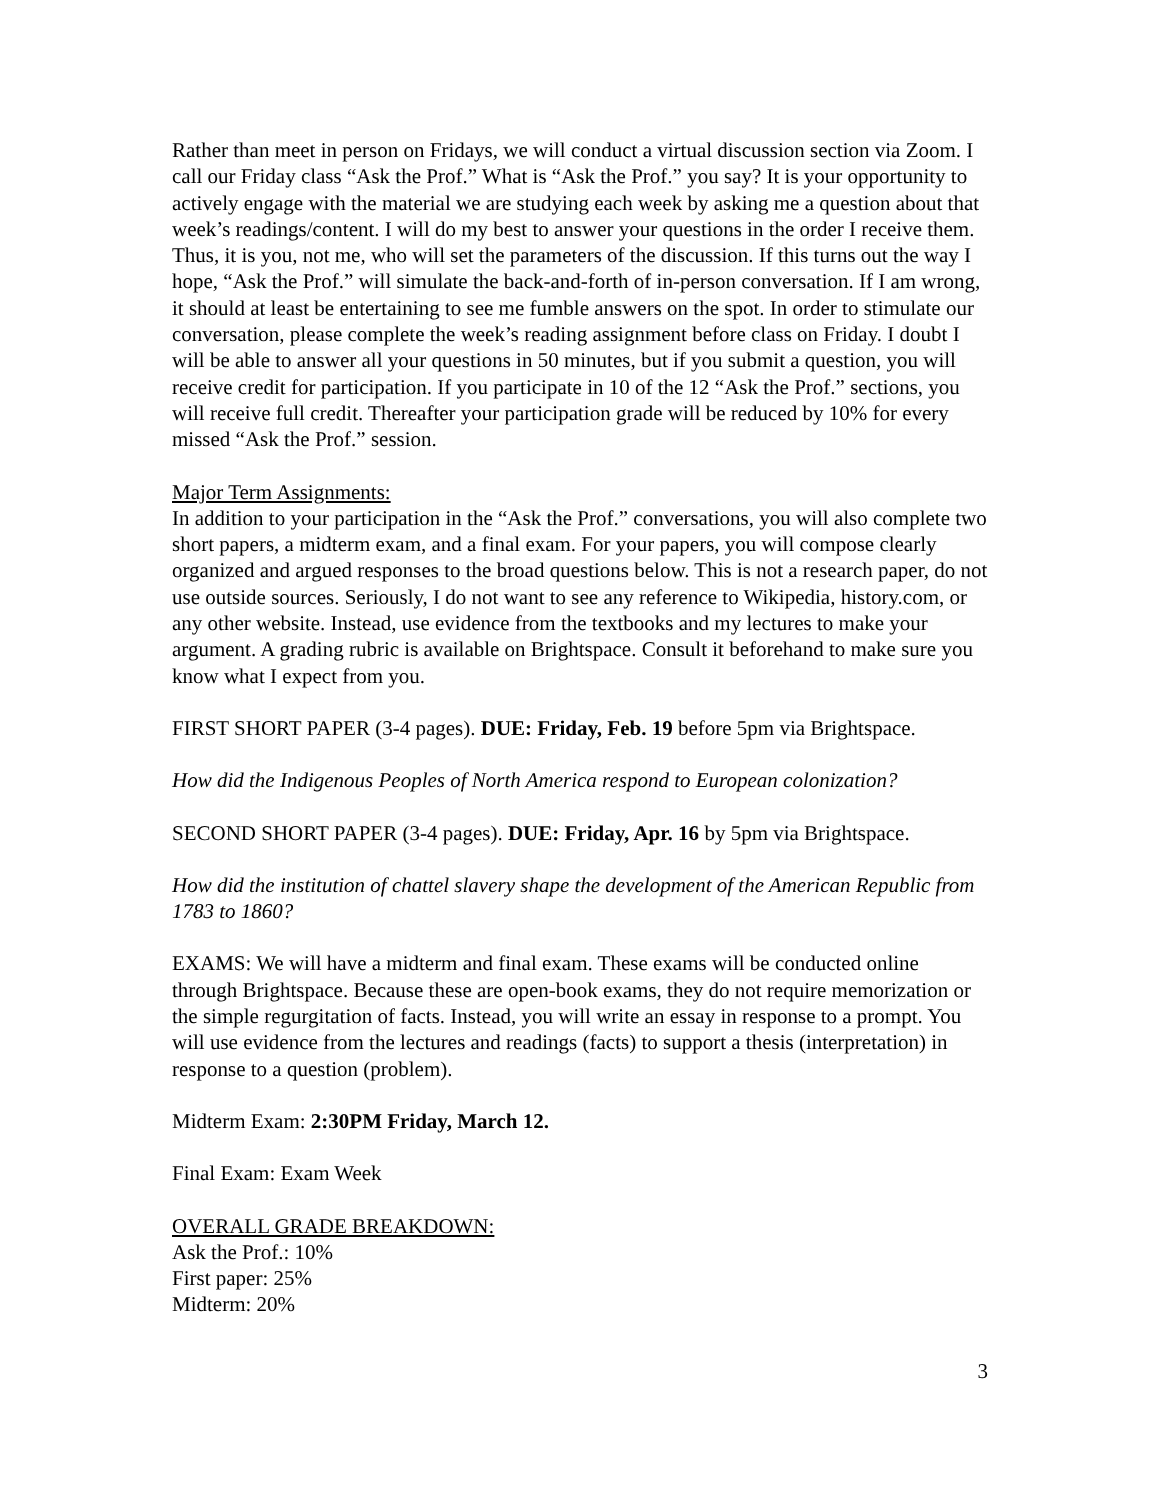Rather than meet in person on Fridays, we will conduct a virtual discussion section via Zoom. I call our Friday class “Ask the Prof.” What is “Ask the Prof.” you say? It is your opportunity to actively engage with the material we are studying each week by asking me a question about that week’s readings/content. I will do my best to answer your questions in the order I receive them. Thus, it is you, not me, who will set the parameters of the discussion. If this turns out the way I hope, “Ask the Prof.” will simulate the back-and-forth of in-person conversation. If I am wrong, it should at least be entertaining to see me fumble answers on the spot. In order to stimulate our conversation, please complete the week’s reading assignment before class on Friday. I doubt I will be able to answer all your questions in 50 minutes, but if you submit a question, you will receive credit for participation. If you participate in 10 of the 12 “Ask the Prof.” sections, you will receive full credit. Thereafter your participation grade will be reduced by 10% for every missed “Ask the Prof.” session.
Major Term Assignments:
In addition to your participation in the “Ask the Prof.” conversations, you will also complete two short papers, a midterm exam, and a final exam. For your papers, you will compose clearly organized and argued responses to the broad questions below. This is not a research paper, do not use outside sources. Seriously, I do not want to see any reference to Wikipedia, history.com, or any other website. Instead, use evidence from the textbooks and my lectures to make your argument. A grading rubric is available on Brightspace. Consult it beforehand to make sure you know what I expect from you.
FIRST SHORT PAPER (3-4 pages). DUE: Friday, Feb. 19 before 5pm via Brightspace.
How did the Indigenous Peoples of North America respond to European colonization?
SECOND SHORT PAPER (3-4 pages). DUE: Friday, Apr. 16 by 5pm via Brightspace.
How did the institution of chattel slavery shape the development of the American Republic from 1783 to 1860?
EXAMS: We will have a midterm and final exam. These exams will be conducted online through Brightspace. Because these are open-book exams, they do not require memorization or the simple regurgitation of facts. Instead, you will write an essay in response to a prompt. You will use evidence from the lectures and readings (facts) to support a thesis (interpretation) in response to a question (problem).
Midterm Exam: 2:30PM Friday, March 12.
Final Exam: Exam Week
OVERALL GRADE BREAKDOWN:
Ask the Prof.: 10%
First paper: 25%
Midterm: 20%
3